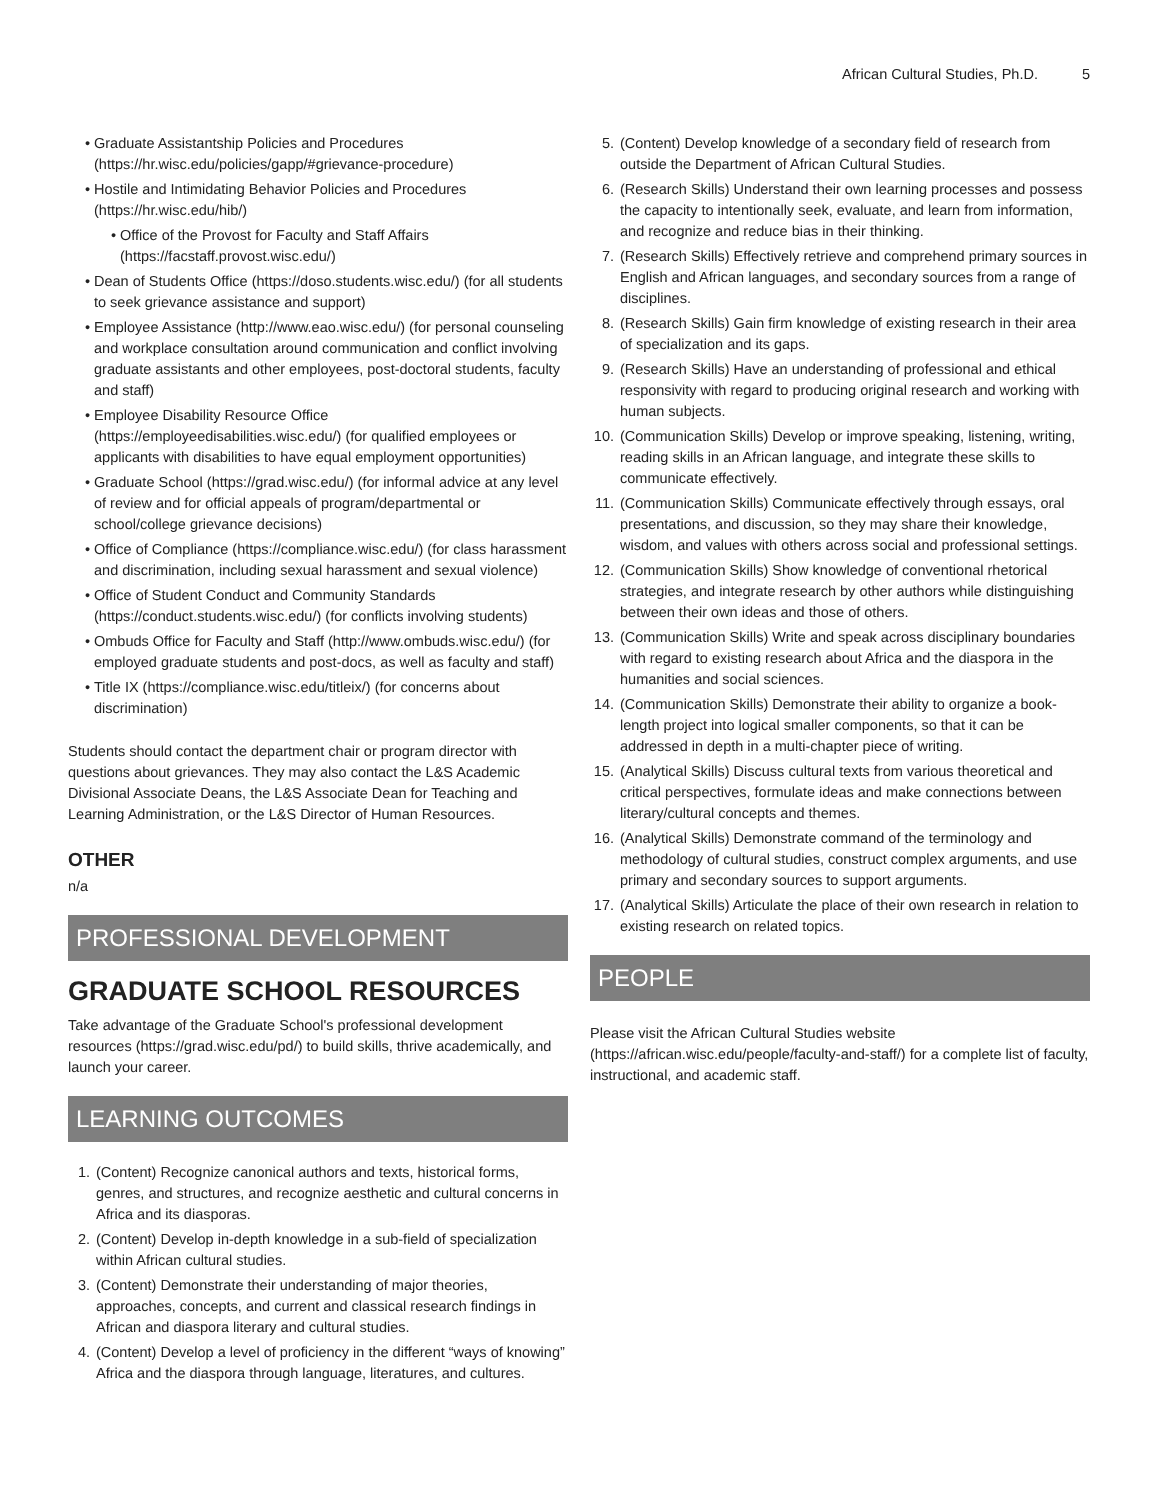African Cultural Studies, Ph.D. 5
Graduate Assistantship Policies and Procedures (https://hr.wisc.edu/policies/gapp/#grievance-procedure)
Hostile and Intimidating Behavior Policies and Procedures (https://hr.wisc.edu/hib/)
Office of the Provost for Faculty and Staff Affairs (https://facstaff.provost.wisc.edu/)
Dean of Students Office (https://doso.students.wisc.edu/) (for all students to seek grievance assistance and support)
Employee Assistance (http://www.eao.wisc.edu/) (for personal counseling and workplace consultation around communication and conflict involving graduate assistants and other employees, post-doctoral students, faculty and staff)
Employee Disability Resource Office (https://employeedisabilities.wisc.edu/) (for qualified employees or applicants with disabilities to have equal employment opportunities)
Graduate School (https://grad.wisc.edu/) (for informal advice at any level of review and for official appeals of program/departmental or school/college grievance decisions)
Office of Compliance (https://compliance.wisc.edu/) (for class harassment and discrimination, including sexual harassment and sexual violence)
Office of Student Conduct and Community Standards (https://conduct.students.wisc.edu/) (for conflicts involving students)
Ombuds Office for Faculty and Staff (http://www.ombuds.wisc.edu/) (for employed graduate students and post-docs, as well as faculty and staff)
Title IX (https://compliance.wisc.edu/titleix/) (for concerns about discrimination)
Students should contact the department chair or program director with questions about grievances. They may also contact the L&S Academic Divisional Associate Deans, the L&S Associate Dean for Teaching and Learning Administration, or the L&S Director of Human Resources.
OTHER
n/a
PROFESSIONAL DEVELOPMENT
GRADUATE SCHOOL RESOURCES
Take advantage of the Graduate School's professional development resources (https://grad.wisc.edu/pd/) to build skills, thrive academically, and launch your career.
LEARNING OUTCOMES
1. (Content) Recognize canonical authors and texts, historical forms, genres, and structures, and recognize aesthetic and cultural concerns in Africa and its diasporas.
2. (Content) Develop in-depth knowledge in a sub-field of specialization within African cultural studies.
3. (Content) Demonstrate their understanding of major theories, approaches, concepts, and current and classical research findings in African and diaspora literary and cultural studies.
4. (Content) Develop a level of proficiency in the different “ways of knowing” Africa and the diaspora through language, literatures, and cultures.
5. (Content) Develop knowledge of a secondary field of research from outside the Department of African Cultural Studies.
6. (Research Skills) Understand their own learning processes and possess the capacity to intentionally seek, evaluate, and learn from information, and recognize and reduce bias in their thinking.
7. (Research Skills) Effectively retrieve and comprehend primary sources in English and African languages, and secondary sources from a range of disciplines.
8. (Research Skills) Gain firm knowledge of existing research in their area of specialization and its gaps.
9. (Research Skills) Have an understanding of professional and ethical responsivity with regard to producing original research and working with human subjects.
10. (Communication Skills) Develop or improve speaking, listening, writing, reading skills in an African language, and integrate these skills to communicate effectively.
11. (Communication Skills) Communicate effectively through essays, oral presentations, and discussion, so they may share their knowledge, wisdom, and values with others across social and professional settings.
12. (Communication Skills) Show knowledge of conventional rhetorical strategies, and integrate research by other authors while distinguishing between their own ideas and those of others.
13. (Communication Skills) Write and speak across disciplinary boundaries with regard to existing research about Africa and the diaspora in the humanities and social sciences.
14. (Communication Skills) Demonstrate their ability to organize a book-length project into logical smaller components, so that it can be addressed in depth in a multi-chapter piece of writing.
15. (Analytical Skills) Discuss cultural texts from various theoretical and critical perspectives, formulate ideas and make connections between literary/cultural concepts and themes.
16. (Analytical Skills) Demonstrate command of the terminology and methodology of cultural studies, construct complex arguments, and use primary and secondary sources to support arguments.
17. (Analytical Skills) Articulate the place of their own research in relation to existing research on related topics.
PEOPLE
Please visit the African Cultural Studies website (https://african.wisc.edu/people/faculty-and-staff/) for a complete list of faculty, instructional, and academic staff.